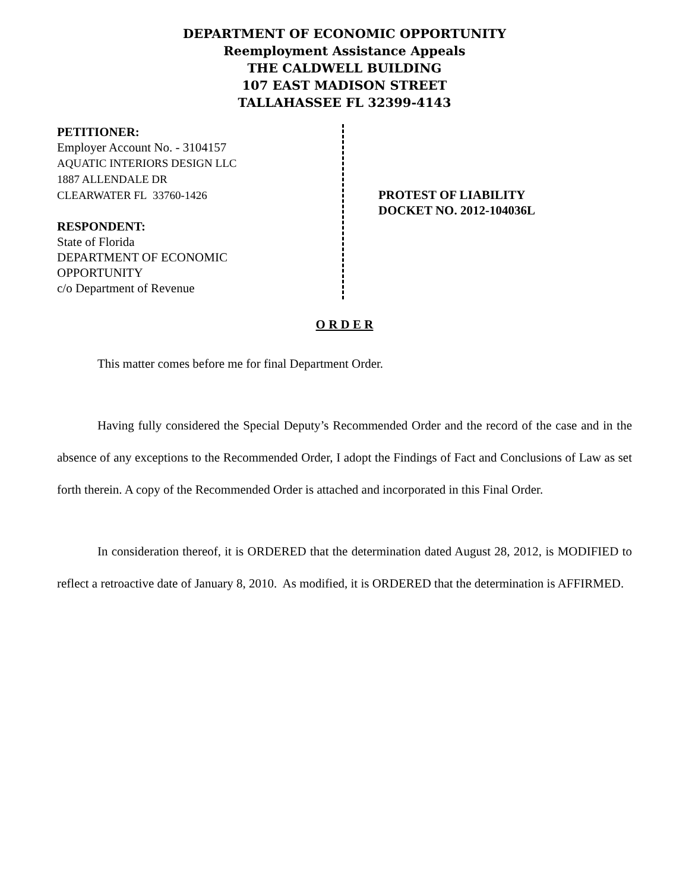DEPARTMENT OF ECONOMIC OPPORTUNITY
Reemployment Assistance Appeals
THE CALDWELL BUILDING
107 EAST MADISON STREET
TALLAHASSEE FL 32399-4143
PETITIONER:
Employer Account No. - 3104157
AQUATIC INTERIORS DESIGN LLC
1887 ALLENDALE DR
CLEARWATER FL 33760-1426
RESPONDENT:
State of Florida
DEPARTMENT OF ECONOMIC
OPPORTUNITY
c/o Department of Revenue
PROTEST OF LIABILITY
DOCKET NO. 2012-104036L
O R D E R
This matter comes before me for final Department Order.
Having fully considered the Special Deputy’s Recommended Order and the record of the case and in the absence of any exceptions to the Recommended Order, I adopt the Findings of Fact and Conclusions of Law as set forth therein. A copy of the Recommended Order is attached and incorporated in this Final Order.
In consideration thereof, it is ORDERED that the determination dated August 28, 2012, is MODIFIED to reflect a retroactive date of January 8, 2010. As modified, it is ORDERED that the determination is AFFIRMED.